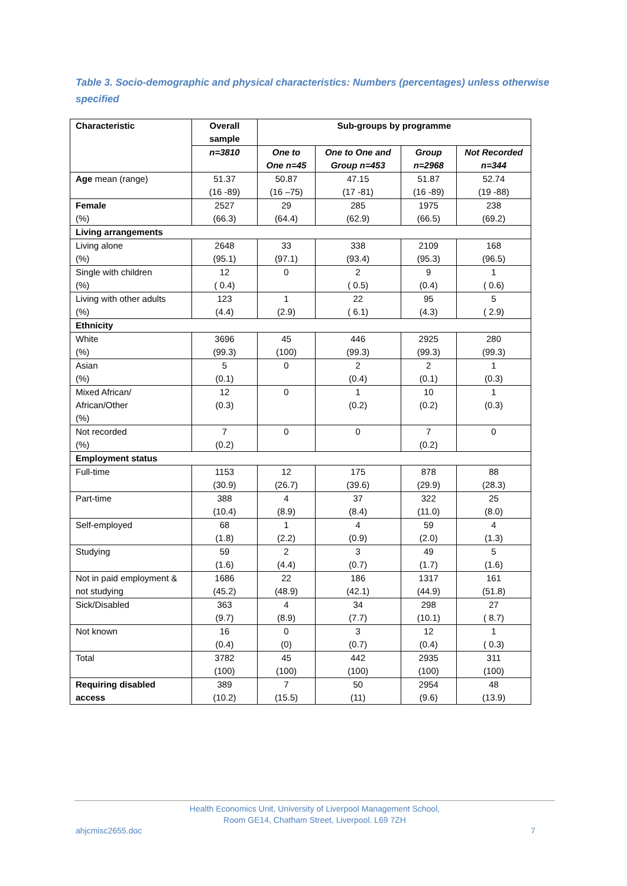Table 3. Socio-demographic and physical characteristics: Numbers (percentages) unless otherwise specified
| Characteristic | Overall sample | Sub-groups by programme | | | |
| --- | --- | --- | --- | --- | --- |
| | n=3810 | One to One n=45 | One to One and Group n=453 | Group n=2968 | Not Recorded n=344 |
| Age mean (range) | 51.37 (16 -89) | 50.87 (16 –75) | 47.15 (17 -81) | 51.87 (16 -89) | 52.74 (19 -88) |
| Female (%) | 2527 (66.3) | 29 (64.4) | 285 (62.9) | 1975 (66.5) | 238 (69.2) |
| Living arrangements | | | | | |
| Living alone (%) | 2648 (95.1) | 33 (97.1) | 338 (93.4) | 2109 (95.3) | 168 (96.5) |
| Single with children (%) | 12 ( 0.4) | 0 | 2 ( 0.5) | 9 (0.4) | 1 ( 0.6) |
| Living with other adults (%) | 123 (4.4) | 1 (2.9) | 22 ( 6.1) | 95 (4.3) | 5 ( 2.9) |
| Ethnicity | | | | | |
| White (%) | 3696 (99.3) | 45 (100) | 446 (99.3) | 2925 (99.3) | 280 (99.3) |
| Asian (%) | 5 (0.1) | 0 | 2 (0.4) | 2 (0.1) | 1 (0.3) |
| Mixed African/ African/Other (%) | 12 (0.3) | 0 | 1 (0.2) | 10 (0.2) | 1 (0.3) |
| Not recorded (%) | 7 (0.2) | 0 | 0 | 7 (0.2) | 0 |
| Employment status | | | | | |
| Full-time | 1153 (30.9) | 12 (26.7) | 175 (39.6) | 878 (29.9) | 88 (28.3) |
| Part-time | 388 (10.4) | 4 (8.9) | 37 (8.4) | 322 (11.0) | 25 (8.0) |
| Self-employed | 68 (1.8) | 1 (2.2) | 4 (0.9) | 59 (2.0) | 4 (1.3) |
| Studying | 59 (1.6) | 2 (4.4) | 3 (0.7) | 49 (1.7) | 5 (1.6) |
| Not in paid employment & not studying | 1686 (45.2) | 22 (48.9) | 186 (42.1) | 1317 (44.9) | 161 (51.8) |
| Sick/Disabled | 363 (9.7) | 4 (8.9) | 34 (7.7) | 298 (10.1) | 27 ( 8.7) |
| Not known | 16 (0.4) | 0 (0) | 3 (0.7) | 12 (0.4) | 1 ( 0.3) |
| Total | 3782 (100) | 45 (100) | 442 (100) | 2935 (100) | 311 (100) |
| Requiring disabled access | 389 (10.2) | 7 (15.5) | 50 (11) | 2954 (9.6) | 48 (13.9) |
Health Economics Unit, University of Liverpool Management School,
Room GE14, Chatham Street, Liverpool. L69 7ZH
ahjcmisc2655.doc 7